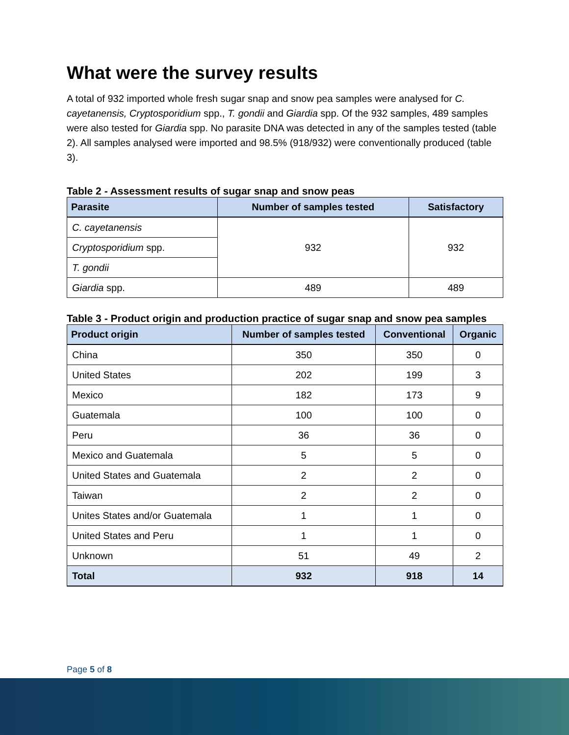What were the survey results
A total of 932 imported whole fresh sugar snap and snow pea samples were analysed for C. cayetanensis, Cryptosporidium spp., T. gondii and Giardia spp. Of the 932 samples, 489 samples were also tested for Giardia spp. No parasite DNA was detected in any of the samples tested (table 2). All samples analysed were imported and 98.5% (918/932) were conventionally produced (table 3).
Table 2 - Assessment results of sugar snap and snow peas
| Parasite | Number of samples tested | Satisfactory |
| --- | --- | --- |
| C. cayetanensis | 932 | 932 |
| Cryptosporidium spp. | | |
| T. gondii | | |
| Giardia spp. | 489 | 489 |
Table 3 - Product origin and production practice of sugar snap and snow pea samples
| Product origin | Number of samples tested | Conventional | Organic |
| --- | --- | --- | --- |
| China | 350 | 350 | 0 |
| United States | 202 | 199 | 3 |
| Mexico | 182 | 173 | 9 |
| Guatemala | 100 | 100 | 0 |
| Peru | 36 | 36 | 0 |
| Mexico and Guatemala | 5 | 5 | 0 |
| United States and Guatemala | 2 | 2 | 0 |
| Taiwan | 2 | 2 | 0 |
| Unites States and/or Guatemala | 1 | 1 | 0 |
| United States and Peru | 1 | 1 | 0 |
| Unknown | 51 | 49 | 2 |
| Total | 932 | 918 | 14 |
Page 5 of 8